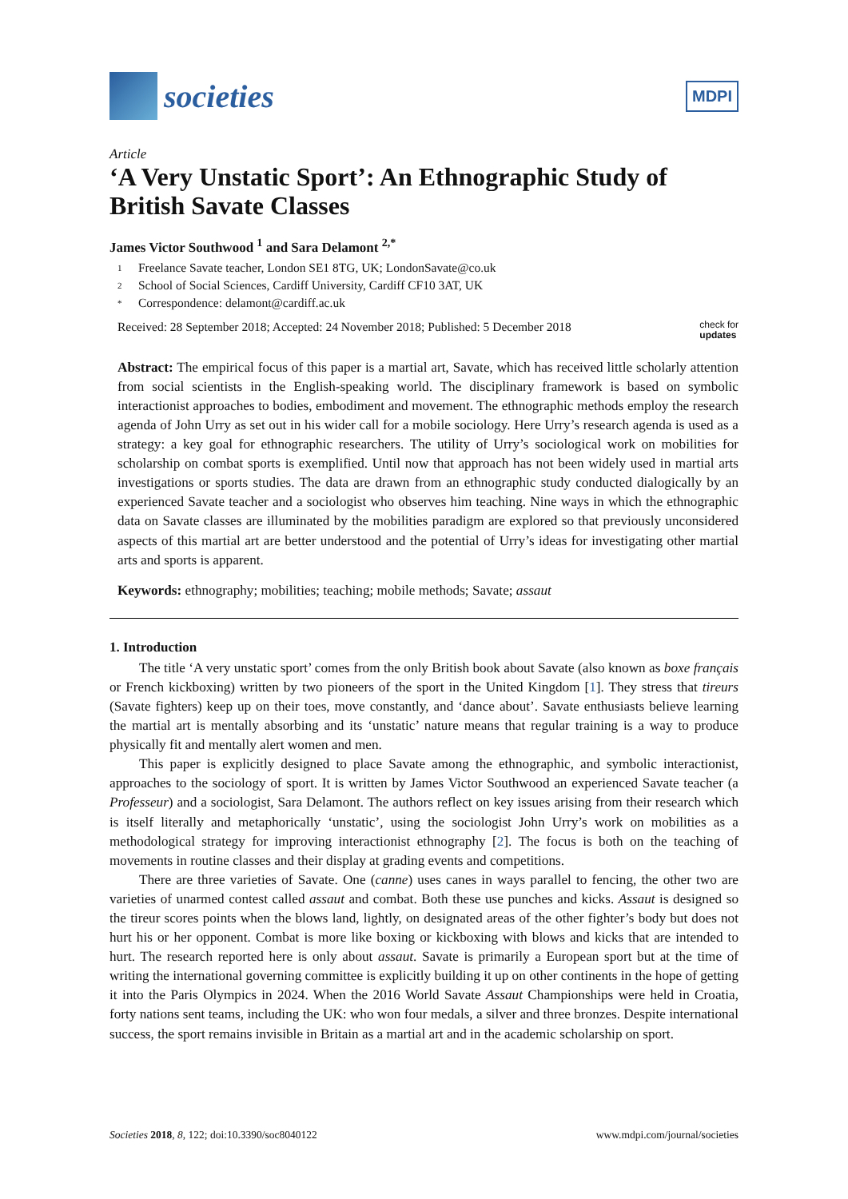societies
MDPI
Article
‘A Very Unstatic Sport’: An Ethnographic Study of British Savate Classes
James Victor Southwood <sup>1</sup> and Sara Delamont <sup>2,*</sup>
1 Freelance Savate teacher, London SE1 8TG, UK; LondonSavate@co.uk
2 School of Social Sciences, Cardiff University, Cardiff CF10 3AT, UK
* Correspondence: delamont@cardiff.ac.uk
Received: 28 September 2018; Accepted: 24 November 2018; Published: 5 December 2018
check for
updates
Abstract: The empirical focus of this paper is a martial art, Savate, which has received little scholarly attention from social scientists in the English-speaking world. The disciplinary framework is based on symbolic interactionist approaches to bodies, embodiment and movement. The ethnographic methods employ the research agenda of John Urry as set out in his wider call for a mobile sociology. Here Urry’s research agenda is used as a strategy: a key goal for ethnographic researchers. The utility of Urry’s sociological work on mobilities for scholarship on combat sports is exemplified. Until now that approach has not been widely used in martial arts investigations or sports studies. The data are drawn from an ethnographic study conducted dialogically by an experienced Savate teacher and a sociologist who observes him teaching. Nine ways in which the ethnographic data on Savate classes are illuminated by the mobilities paradigm are explored so that previously unconsidered aspects of this martial art are better understood and the potential of Urry’s ideas for investigating other martial arts and sports is apparent.
Keywords: ethnography; mobilities; teaching; mobile methods; Savate; assaut
1. Introduction
The title ‘A very unstatic sport’ comes from the only British book about Savate (also known as boxe français or French kickboxing) written by two pioneers of the sport in the United Kingdom [1]. They stress that tireurs (Savate fighters) keep up on their toes, move constantly, and ‘dance about’. Savate enthusiasts believe learning the martial art is mentally absorbing and its ‘unstatic’ nature means that regular training is a way to produce physically fit and mentally alert women and men.
This paper is explicitly designed to place Savate among the ethnographic, and symbolic interactionist, approaches to the sociology of sport. It is written by James Victor Southwood an experienced Savate teacher (a Professeur) and a sociologist, Sara Delamont. The authors reflect on key issues arising from their research which is itself literally and metaphorically ‘unstatic’, using the sociologist John Urry’s work on mobilities as a methodological strategy for improving interactionist ethnography [2]. The focus is both on the teaching of movements in routine classes and their display at grading events and competitions.
There are three varieties of Savate. One (canne) uses canes in ways parallel to fencing, the other two are varieties of unarmed contest called assaut and combat. Both these use punches and kicks. Assaut is designed so the tireur scores points when the blows land, lightly, on designated areas of the other fighter’s body but does not hurt his or her opponent. Combat is more like boxing or kickboxing with blows and kicks that are intended to hurt. The research reported here is only about assaut. Savate is primarily a European sport but at the time of writing the international governing committee is explicitly building it up on other continents in the hope of getting it into the Paris Olympics in 2024. When the 2016 World Savate Assaut Championships were held in Croatia, forty nations sent teams, including the UK: who won four medals, a silver and three bronzes. Despite international success, the sport remains invisible in Britain as a martial art and in the academic scholarship on sport.
Societies 2018, 8, 122; doi:10.3390/soc8040122
www.mdpi.com/journal/societies